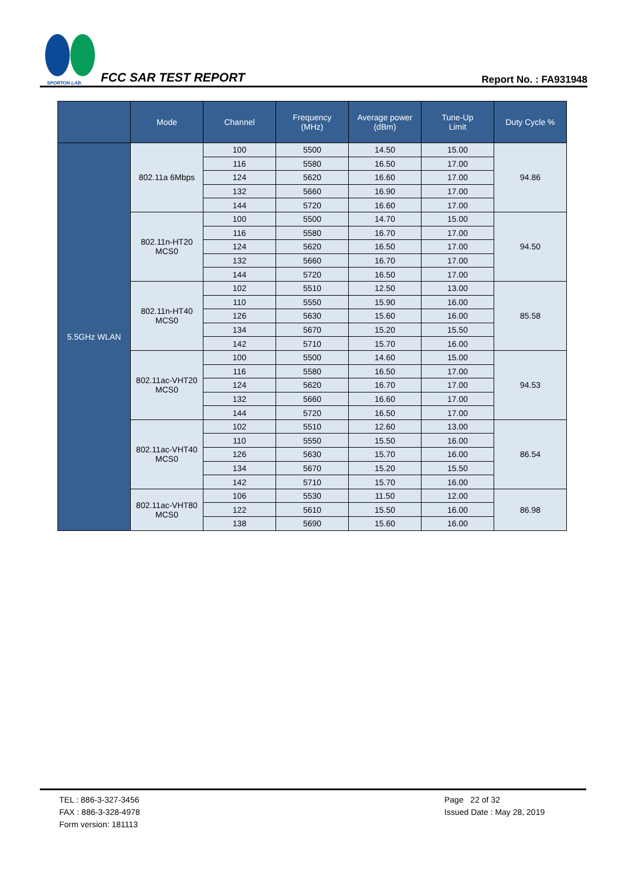SPORTON LAB.
FCC SAR TEST REPORT Report No. : FA931948
| | Mode | Channel | Frequency (MHz) | Average power (dBm) | Tune-Up Limit | Duty Cycle % |
| --- | --- | --- | --- | --- | --- | --- |
| 5.5GHz WLAN | 802.11a 6Mbps | 100 | 5500 | 14.50 | 15.00 | 94.86 |
| | | 116 | 5580 | 16.50 | 17.00 | |
| | | 124 | 5620 | 16.60 | 17.00 | |
| | | 132 | 5660 | 16.90 | 17.00 | |
| | | 144 | 5720 | 16.60 | 17.00 | |
| | 802.11n-HT20 MCS0 | 100 | 5500 | 14.70 | 15.00 | 94.50 |
| | | 116 | 5580 | 16.70 | 17.00 | |
| | | 124 | 5620 | 16.50 | 17.00 | |
| | | 132 | 5660 | 16.70 | 17.00 | |
| | | 144 | 5720 | 16.50 | 17.00 | |
| | 802.11n-HT40 MCS0 | 102 | 5510 | 12.50 | 13.00 | 85.58 |
| | | 110 | 5550 | 15.90 | 16.00 | |
| | | 126 | 5630 | 15.60 | 16.00 | |
| | | 134 | 5670 | 15.20 | 15.50 | |
| | | 142 | 5710 | 15.70 | 16.00 | |
| | 802.11ac-VHT20 MCS0 | 100 | 5500 | 14.60 | 15.00 | 94.53 |
| | | 116 | 5580 | 16.50 | 17.00 | |
| | | 124 | 5620 | 16.70 | 17.00 | |
| | | 132 | 5660 | 16.60 | 17.00 | |
| | | 144 | 5720 | 16.50 | 17.00 | |
| | 802.11ac-VHT40 MCS0 | 102 | 5510 | 12.60 | 13.00 | 86.54 |
| | | 110 | 5550 | 15.50 | 16.00 | |
| | | 126 | 5630 | 15.70 | 16.00 | |
| | | 134 | 5670 | 15.20 | 15.50 | |
| | | 142 | 5710 | 15.70 | 16.00 | |
| | 802.11ac-VHT80 MCS0 | 106 | 5530 | 11.50 | 12.00 | 86.98 |
| | | 122 | 5610 | 15.50 | 16.00 | |
| | | 138 | 5690 | 15.60 | 16.00 | |
TEL : 886-3-327-3456
FAX : 886-3-328-4978
Form version: 181113
Page 22 of 32
Issued Date : May 28, 2019